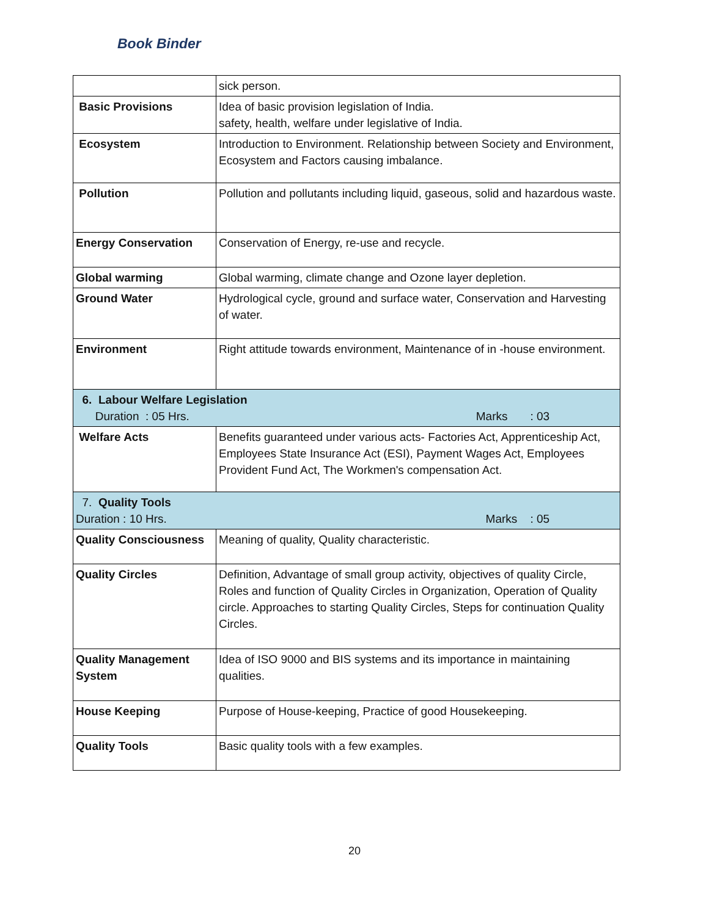Book Binder
| | sick person. |
| Basic Provisions | Idea of basic provision legislation of India. safety, health, welfare under legislative of India. |
| Ecosystem | Introduction to Environment. Relationship between Society and Environment, Ecosystem and Factors causing imbalance. |
| Pollution | Pollution and pollutants including liquid, gaseous, solid and hazardous waste. |
| Energy Conservation | Conservation of Energy, re-use and recycle. |
| Global warming | Global warming, climate change and Ozone layer depletion. |
| Ground Water | Hydrological cycle, ground and surface water, Conservation and Harvesting of water. |
| Environment | Right attitude towards environment, Maintenance of in -house environment. |
| 6. Labour Welfare Legislation Duration : 05 Hrs. Marks : 03 | |
| Welfare Acts | Benefits guaranteed under various acts- Factories Act, Apprenticeship Act, Employees State Insurance Act (ESI), Payment Wages Act, Employees Provident Fund Act, The Workmen's compensation Act. |
| 7. Quality Tools Duration : 10 Hrs. Marks : 05 | |
| Quality Consciousness | Meaning of quality, Quality characteristic. |
| Quality Circles | Definition, Advantage of small group activity, objectives of quality Circle, Roles and function of Quality Circles in Organization, Operation of Quality circle. Approaches to starting Quality Circles, Steps for continuation Quality Circles. |
| Quality Management System | Idea of ISO 9000 and BIS systems and its importance in maintaining qualities. |
| House Keeping | Purpose of House-keeping, Practice of good Housekeeping. |
| Quality Tools | Basic quality tools with a few examples. |
20